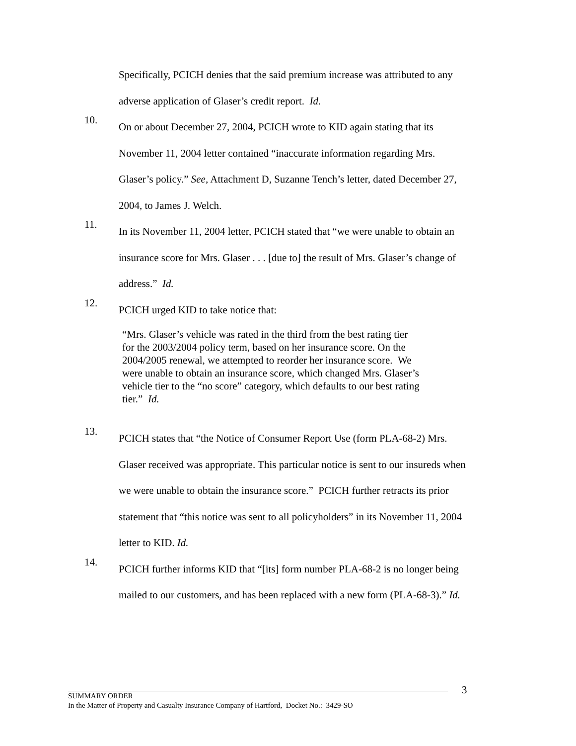Specifically, PCICH denies that the said premium increase was attributed to any adverse application of Glaser’s credit report. Id.
10.
On or about December 27, 2004, PCICH wrote to KID again stating that its November 11, 2004 letter contained “inaccurate information regarding Mrs. Glaser’s policy.” See, Attachment D, Suzanne Tench’s letter, dated December 27, 2004, to James J. Welch.
11.
In its November 11, 2004 letter, PCICH stated that “we were unable to obtain an insurance score for Mrs. Glaser . . . [due to] the result of Mrs. Glaser’s change of address.” Id.
12.
PCICH urged KID to take notice that:
“Mrs. Glaser’s vehicle was rated in the third from the best rating tier for the 2003/2004 policy term, based on her insurance score. On the 2004/2005 renewal, we attempted to reorder her insurance score. We were unable to obtain an insurance score, which changed Mrs. Glaser’s vehicle tier to the “no score” category, which defaults to our best rating tier.” Id.
13.
PCICH states that “the Notice of Consumer Report Use (form PLA-68-2) Mrs. Glaser received was appropriate. This particular notice is sent to our insureds when we were unable to obtain the insurance score.” PCICH further retracts its prior statement that “this notice was sent to all policyholders” in its November 11, 2004 letter to KID. Id.
14.
PCICH further informs KID that “[its] form number PLA-68-2 is no longer being mailed to our customers, and has been replaced with a new form (PLA-68-3).” Id.
3
SUMMARY ORDER
In the Matter of Property and Casualty Insurance Company of Hartford, Docket No.: 3429-SO